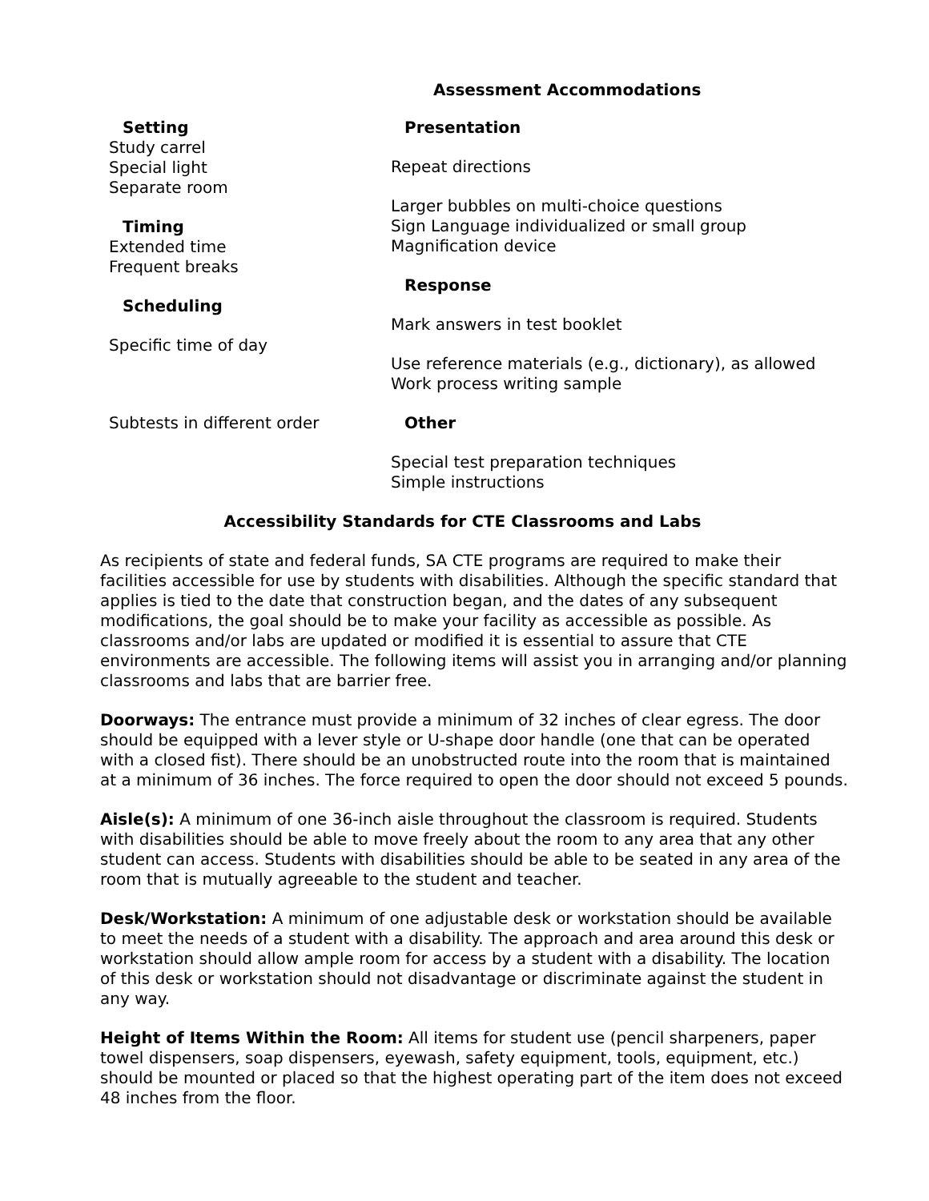Assessment Accommodations
Setting
Study carrel
Special light
Separate room
Timing
Extended time
Frequent breaks
Scheduling
Specific time of day
Subtests in different order
Presentation
Repeat directions
Larger bubbles on multi-choice questions
Sign Language individualized or small group
Magnification device
Response
Mark answers in test booklet
Use reference materials (e.g., dictionary), as allowed
Work process writing sample
Other
Special test preparation techniques
Simple instructions
Accessibility Standards for CTE Classrooms and Labs
As recipients of state and federal funds, SA CTE programs are required to make their facilities accessible for use by students with disabilities. Although the specific standard that applies is tied to the date that construction began, and the dates of any subsequent modifications, the goal should be to make your facility as accessible as possible. As classrooms and/or labs are updated or modified it is essential to assure that CTE environments are accessible. The following items will assist you in arranging and/or planning classrooms and labs that are barrier free.
Doorways: The entrance must provide a minimum of 32 inches of clear egress. The door should be equipped with a lever style or U-shape door handle (one that can be operated with a closed fist). There should be an unobstructed route into the room that is maintained at a minimum of 36 inches. The force required to open the door should not exceed 5 pounds.
Aisle(s): A minimum of one 36-inch aisle throughout the classroom is required. Students with disabilities should be able to move freely about the room to any area that any other student can access. Students with disabilities should be able to be seated in any area of the room that is mutually agreeable to the student and teacher.
Desk/Workstation: A minimum of one adjustable desk or workstation should be available to meet the needs of a student with a disability. The approach and area around this desk or workstation should allow ample room for access by a student with a disability. The location of this desk or workstation should not disadvantage or discriminate against the student in any way.
Height of Items Within the Room: All items for student use (pencil sharpeners, paper towel dispensers, soap dispensers, eyewash, safety equipment, tools, equipment, etc.) should be mounted or placed so that the highest operating part of the item does not exceed 48 inches from the floor.